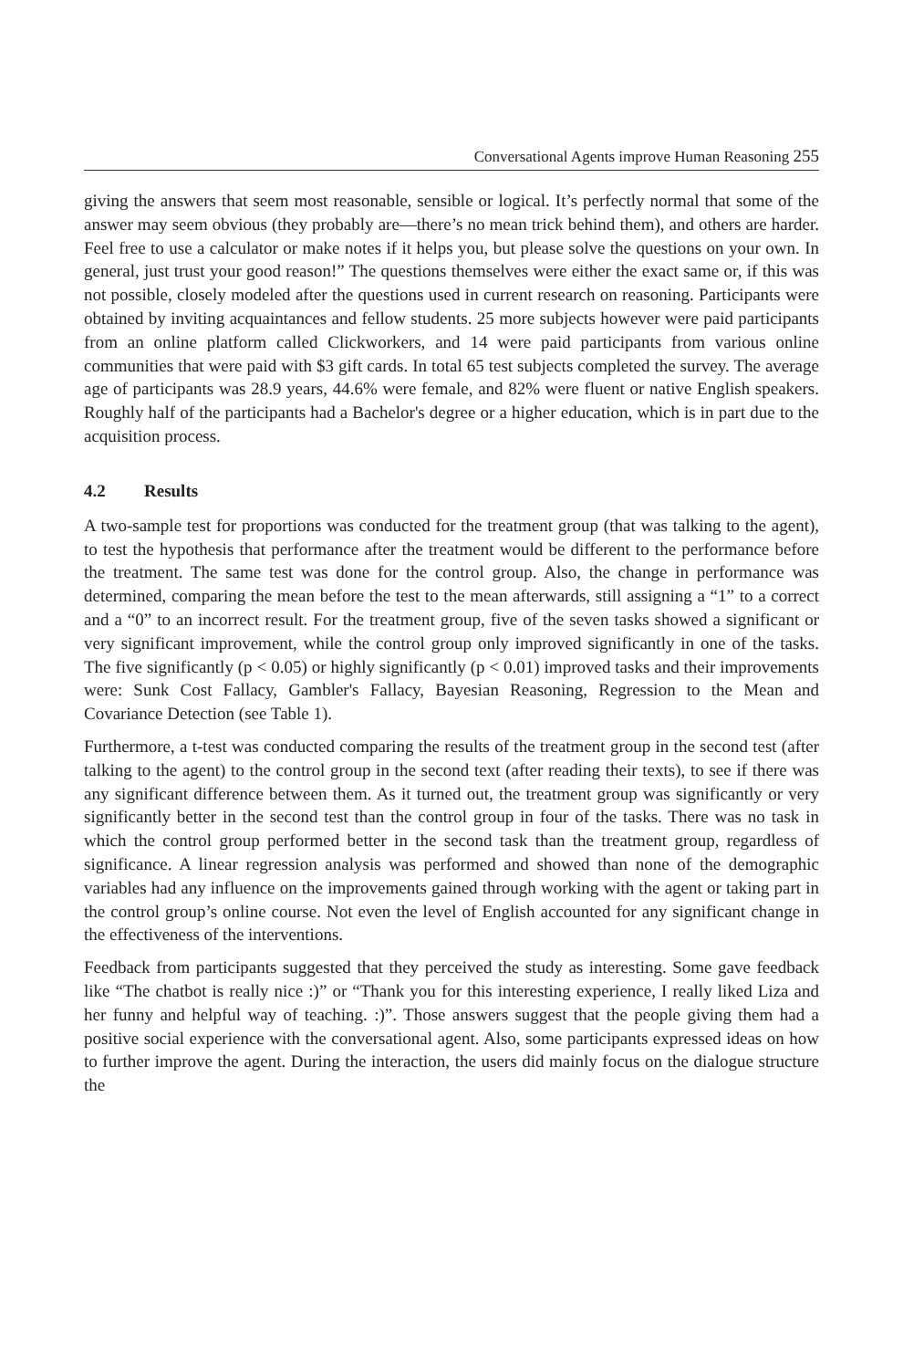Conversational Agents improve Human Reasoning 255
giving the answers that seem most reasonable, sensible or logical. It’s perfectly normal that some of the answer may seem obvious (they probably are—there’s no mean trick behind them), and others are harder. Feel free to use a calculator or make notes if it helps you, but please solve the questions on your own. In general, just trust your good reason!” The questions themselves were either the exact same or, if this was not possible, closely modeled after the questions used in current research on reasoning. Participants were obtained by inviting acquaintances and fellow students. 25 more subjects however were paid participants from an online platform called Clickworkers, and 14 were paid participants from various online communities that were paid with $3 gift cards. In total 65 test subjects completed the survey. The average age of participants was 28.9 years, 44.6% were female, and 82% were fluent or native English speakers. Roughly half of the participants had a Bachelor's degree or a higher education, which is in part due to the acquisition process.
4.2 Results
A two-sample test for proportions was conducted for the treatment group (that was talking to the agent), to test the hypothesis that performance after the treatment would be different to the performance before the treatment. The same test was done for the control group. Also, the change in performance was determined, comparing the mean before the test to the mean afterwards, still assigning a “1” to a correct and a “0” to an incorrect result. For the treatment group, five of the seven tasks showed a significant or very significant improvement, while the control group only improved significantly in one of the tasks. The five significantly (p < 0.05) or highly significantly (p < 0.01) improved tasks and their improvements were: Sunk Cost Fallacy, Gambler's Fallacy, Bayesian Reasoning, Regression to the Mean and Covariance Detection (see Table 1).
Furthermore, a t-test was conducted comparing the results of the treatment group in the second test (after talking to the agent) to the control group in the second text (after reading their texts), to see if there was any significant difference between them. As it turned out, the treatment group was significantly or very significantly better in the second test than the control group in four of the tasks. There was no task in which the control group performed better in the second task than the treatment group, regardless of significance. A linear regression analysis was performed and showed than none of the demographic variables had any influence on the improvements gained through working with the agent or taking part in the control group’s online course. Not even the level of English accounted for any significant change in the effectiveness of the interventions.
Feedback from participants suggested that they perceived the study as interesting. Some gave feedback like “The chatbot is really nice :)” or “Thank you for this interesting experience, I really liked Liza and her funny and helpful way of teaching. :)”. Those answers suggest that the people giving them had a positive social experience with the conversational agent. Also, some participants expressed ideas on how to further improve the agent. During the interaction, the users did mainly focus on the dialogue structure the